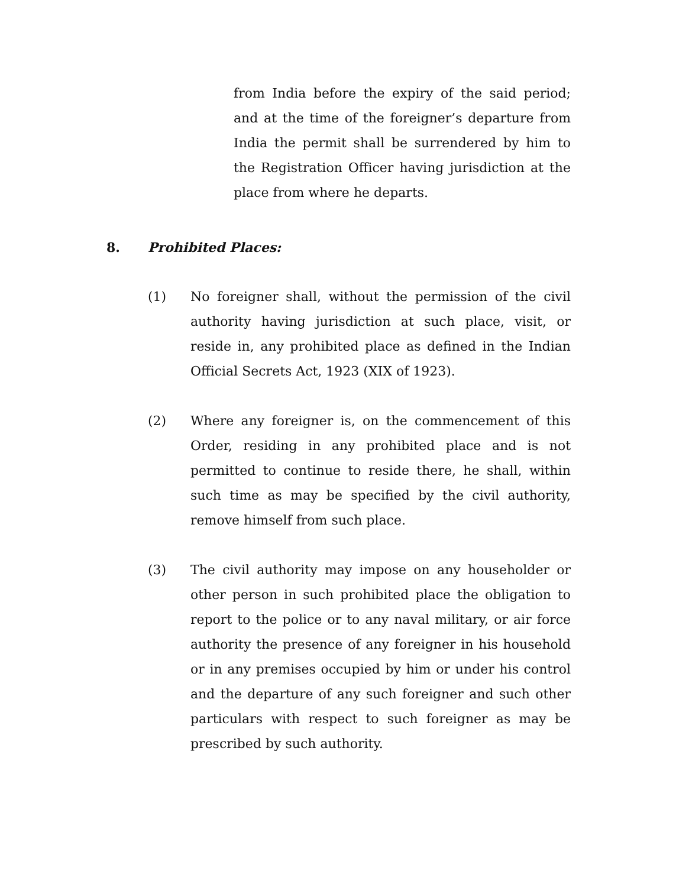from India before the expiry of the said period; and at the time of the foreigner’s departure from India the permit shall be surrendered by him to the Registration Officer having jurisdiction at the place from where he departs.
8. Prohibited Places:
(1) No foreigner shall, without the permission of the civil authority having jurisdiction at such place, visit, or reside in, any prohibited place as defined in the Indian Official Secrets Act, 1923 (XIX of 1923).
(2) Where any foreigner is, on the commencement of this Order, residing in any prohibited place and is not permitted to continue to reside there, he shall, within such time as may be specified by the civil authority, remove himself from such place.
(3) The civil authority may impose on any householder or other person in such prohibited place the obligation to report to the police or to any naval military, or air force authority the presence of any foreigner in his household or in any premises occupied by him or under his control and the departure of any such foreigner and such other particulars with respect to such foreigner as may be prescribed by such authority.